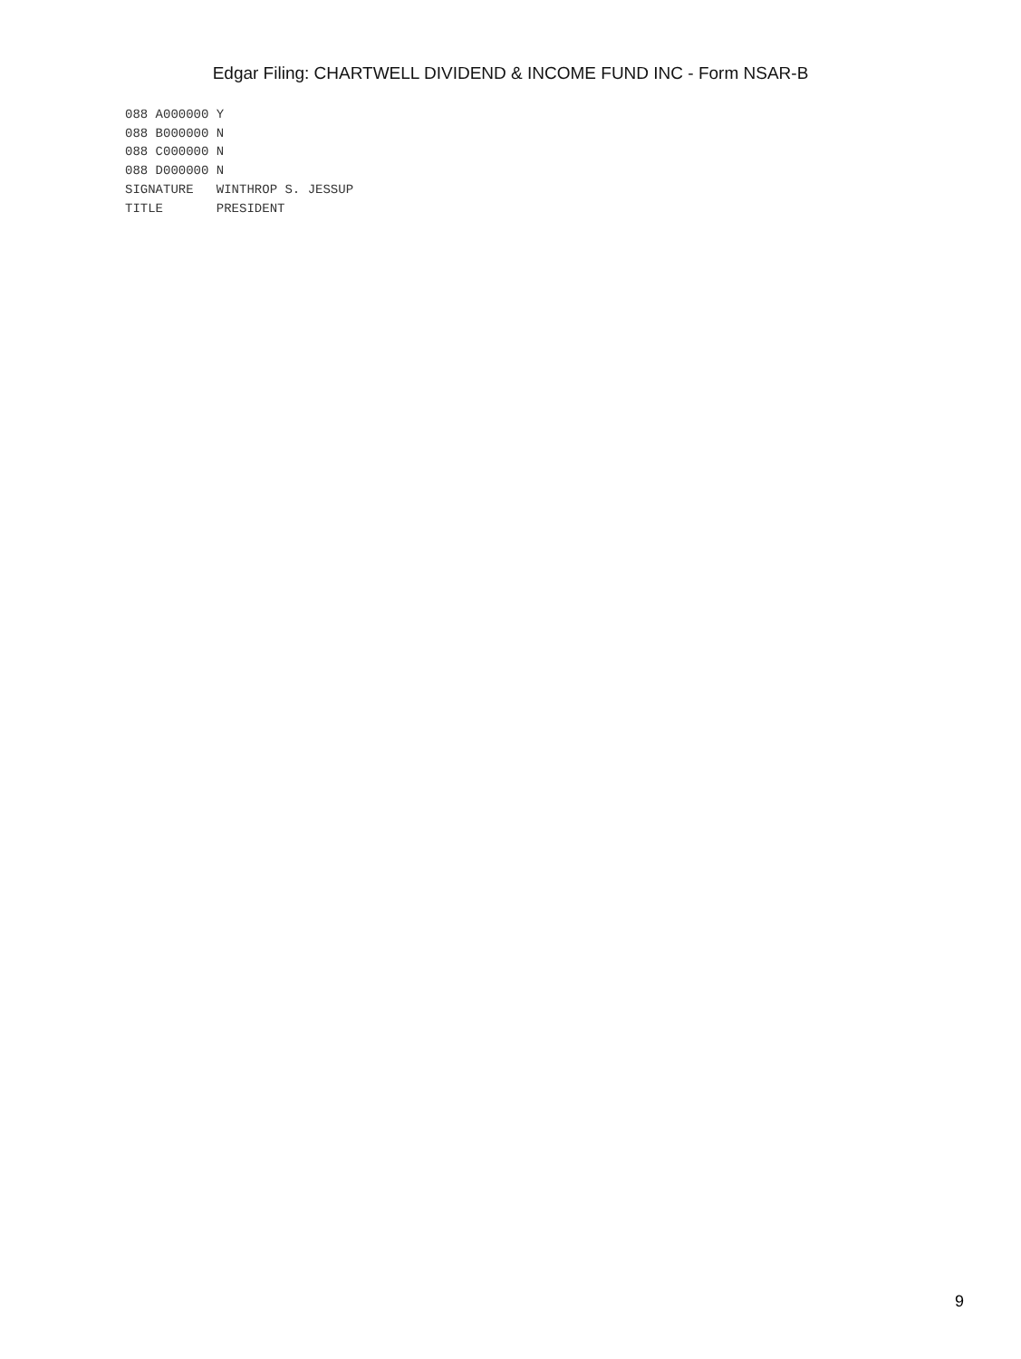Edgar Filing: CHARTWELL DIVIDEND & INCOME FUND INC - Form NSAR-B
088 A000000 Y
088 B000000 N
088 C000000 N
088 D000000 N
SIGNATURE   WINTHROP S. JESSUP
TITLE       PRESIDENT
9